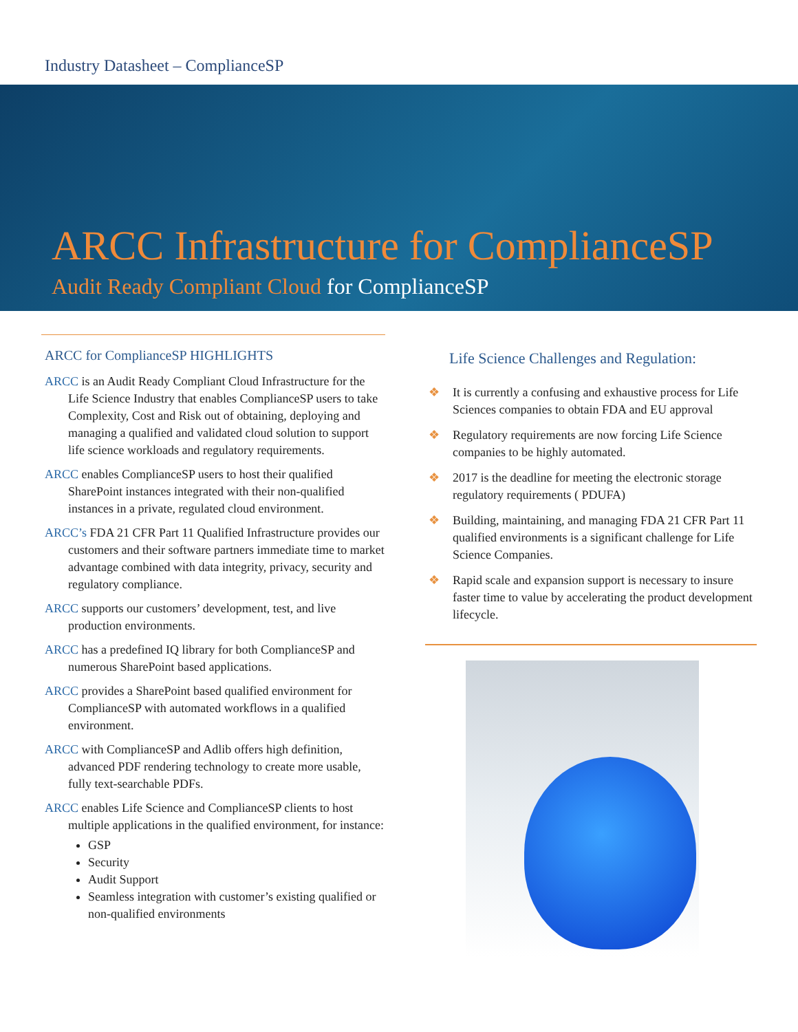Industry Datasheet – ComplianceSP
ARCC Infrastructure for ComplianceSP
Audit Ready Compliant Cloud for ComplianceSP
ARCC for ComplianceSP HIGHLIGHTS
ARCC is an Audit Ready Compliant Cloud Infrastructure for the Life Science Industry that enables ComplianceSP users to take Complexity, Cost and Risk out of obtaining, deploying and managing a qualified and validated cloud solution to support life science workloads and regulatory requirements.
ARCC enables ComplianceSP users to host their qualified SharePoint instances integrated with their non-qualified instances in a private, regulated cloud environment.
ARCC’s FDA 21 CFR Part 11 Qualified Infrastructure provides our customers and their software partners immediate time to market advantage combined with data integrity, privacy, security and regulatory compliance.
ARCC supports our customers’ development, test, and live production environments.
ARCC has a predefined IQ library for both ComplianceSP and numerous SharePoint based applications.
ARCC provides a SharePoint based qualified environment for ComplianceSP with automated workflows in a qualified environment.
ARCC with ComplianceSP and Adlib offers high definition, advanced PDF rendering technology to create more usable, fully text-searchable PDFs.
ARCC enables Life Science and ComplianceSP clients to host multiple applications in the qualified environment, for instance:
GSP
Security
Audit Support
Seamless integration with customer’s existing qualified or non-qualified environments
Life Science Challenges and Regulation:
❖ It is currently a confusing and exhaustive process for Life Sciences companies to obtain FDA and EU approval
❖ Regulatory requirements are now forcing Life Science companies to be highly automated.
❖ 2017 is the deadline for meeting the electronic storage regulatory requirements ( PDUFA)
❖ Building, maintaining, and managing FDA 21 CFR Part 11 qualified environments is a significant challenge for Life Science Companies.
❖ Rapid scale and expansion support is necessary to insure faster time to value by accelerating the product development lifecycle.